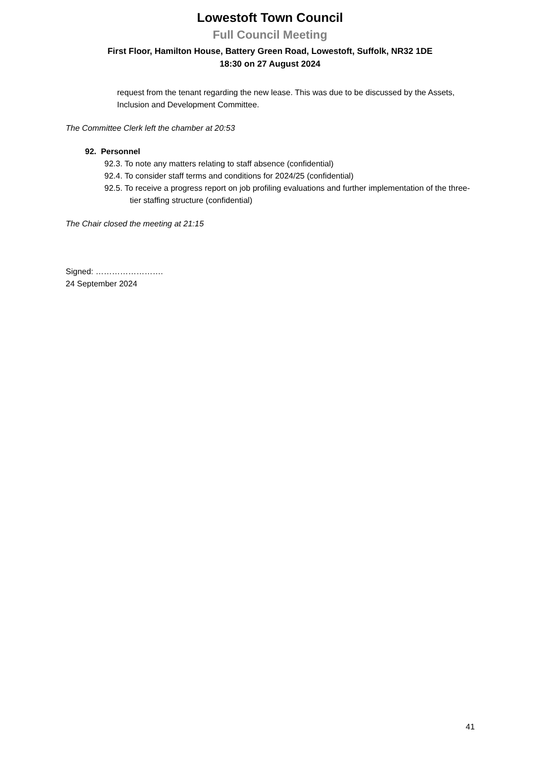Lowestoft Town Council
Full Council Meeting
First Floor, Hamilton House, Battery Green Road, Lowestoft, Suffolk, NR32 1DE
18:30 on 27 August 2024
request from the tenant regarding the new lease. This was due to be discussed by the Assets, Inclusion and Development Committee.
The Committee Clerk left the chamber at 20:53
92. Personnel
92.3. To note any matters relating to staff absence (confidential)
92.4. To consider staff terms and conditions for 2024/25 (confidential)
92.5. To receive a progress report on job profiling evaluations and further implementation of the three-tier staffing structure (confidential)
The Chair closed the meeting at 21:15
Signed: …………………….
24 September 2024
41